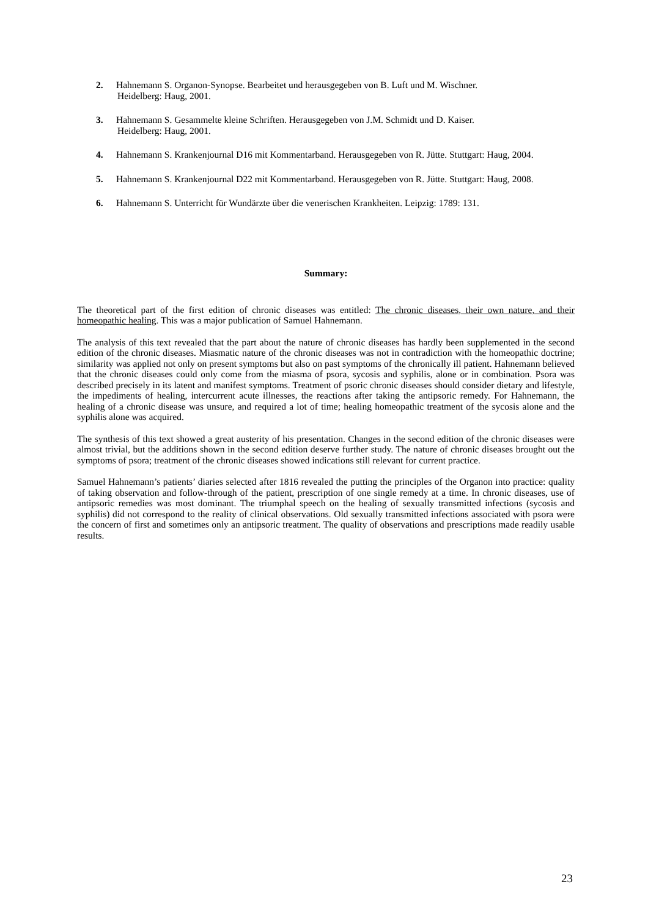2. Hahnemann S. Organon-Synopse. Bearbeitet und herausgegeben von B. Luft und M. Wischner.
Heidelberg: Haug, 2001.
3. Hahnemann S. Gesammelte kleine Schriften. Herausgegeben von J.M. Schmidt und D. Kaiser.
Heidelberg: Haug, 2001.
4. Hahnemann S. Krankenjournal D16 mit Kommentarband. Herausgegeben von R. Jütte. Stuttgart: Haug, 2004.
5. Hahnemann S. Krankenjournal D22 mit Kommentarband. Herausgegeben von R. Jütte. Stuttgart: Haug, 2008.
6. Hahnemann S. Unterricht für Wundärzte über die venerischen Krankheiten. Leipzig: 1789: 131.
Summary:
The theoretical part of the first edition of chronic diseases was entitled: The chronic diseases, their own nature, and their homeopathic healing. This was a major publication of Samuel Hahnemann.
The analysis of this text revealed that the part about the nature of chronic diseases has hardly been supplemented in the second edition of the chronic diseases. Miasmatic nature of the chronic diseases was not in contradiction with the homeopathic doctrine; similarity was applied not only on present symptoms but also on past symptoms of the chronically ill patient. Hahnemann believed that the chronic diseases could only come from the miasma of psora, sycosis and syphilis, alone or in combination. Psora was described precisely in its latent and manifest symptoms. Treatment of psoric chronic diseases should consider dietary and lifestyle, the impediments of healing, intercurrent acute illnesses, the reactions after taking the antipsoric remedy. For Hahnemann, the healing of a chronic disease was unsure, and required a lot of time; healing homeopathic treatment of the sycosis alone and the syphilis alone was acquired.
The synthesis of this text showed a great austerity of his presentation. Changes in the second edition of the chronic diseases were almost trivial, but the additions shown in the second edition deserve further study. The nature of chronic diseases brought out the symptoms of psora; treatment of the chronic diseases showed indications still relevant for current practice.
Samuel Hahnemann’s patients’ diaries selected after 1816 revealed the putting the principles of the Organon into practice: quality of taking observation and follow-through of the patient, prescription of one single remedy at a time. In chronic diseases, use of antipsoric remedies was most dominant. The triumphal speech on the healing of sexually transmitted infections (sycosis and syphilis) did not correspond to the reality of clinical observations. Old sexually transmitted infections associated with psora were the concern of first and sometimes only an antipsoric treatment. The quality of observations and prescriptions made readily usable results.
23